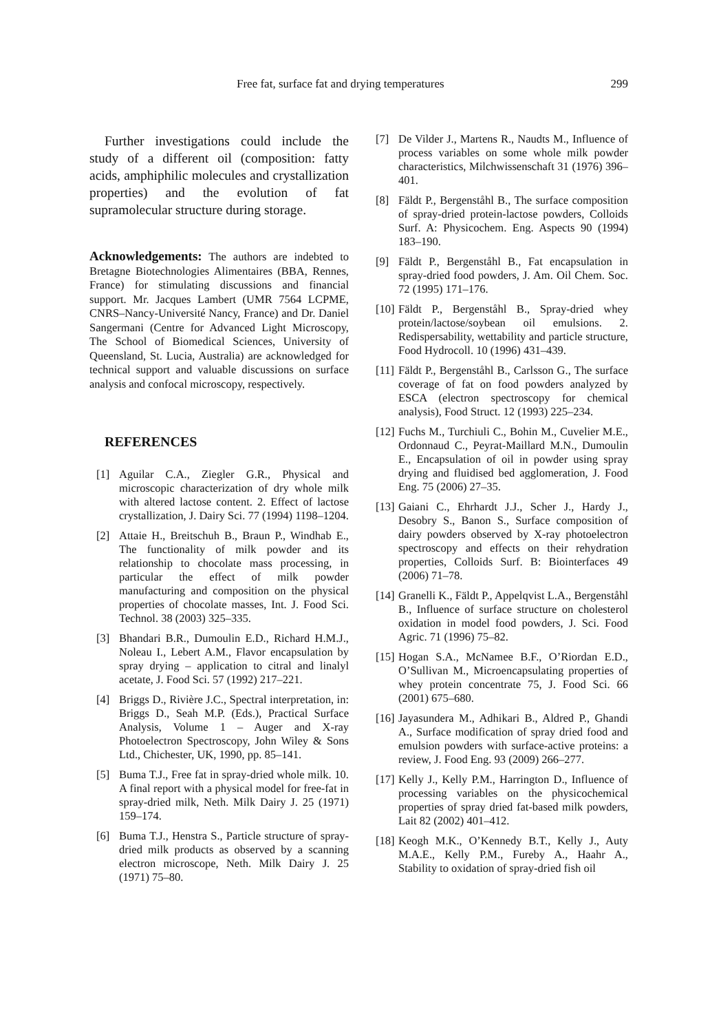Free fat, surface fat and drying temperatures 299
Further investigations could include the study of a different oil (composition: fatty acids, amphiphilic molecules and crystallization properties) and the evolution of fat supramolecular structure during storage.
Acknowledgements: The authors are indebted to Bretagne Biotechnologies Alimentaires (BBA, Rennes, France) for stimulating discussions and financial support. Mr. Jacques Lambert (UMR 7564 LCPME, CNRS–Nancy-Université Nancy, France) and Dr. Daniel Sangermani (Centre for Advanced Light Microscopy, The School of Biomedical Sciences, University of Queensland, St. Lucia, Australia) are acknowledged for technical support and valuable discussions on surface analysis and confocal microscopy, respectively.
REFERENCES
[1] Aguilar C.A., Ziegler G.R., Physical and microscopic characterization of dry whole milk with altered lactose content. 2. Effect of lactose crystallization, J. Dairy Sci. 77 (1994) 1198–1204.
[2] Attaie H., Breitschuh B., Braun P., Windhab E., The functionality of milk powder and its relationship to chocolate mass processing, in particular the effect of milk powder manufacturing and composition on the physical properties of chocolate masses, Int. J. Food Sci. Technol. 38 (2003) 325–335.
[3] Bhandari B.R., Dumoulin E.D., Richard H.M.J., Noleau I., Lebert A.M., Flavor encapsulation by spray drying – application to citral and linalyl acetate, J. Food Sci. 57 (1992) 217–221.
[4] Briggs D., Rivière J.C., Spectral interpretation, in: Briggs D., Seah M.P. (Eds.), Practical Surface Analysis, Volume 1 – Auger and X-ray Photoelectron Spectroscopy, John Wiley & Sons Ltd., Chichester, UK, 1990, pp. 85–141.
[5] Buma T.J., Free fat in spray-dried whole milk. 10. A final report with a physical model for free-fat in spray-dried milk, Neth. Milk Dairy J. 25 (1971) 159–174.
[6] Buma T.J., Henstra S., Particle structure of spray-dried milk products as observed by a scanning electron microscope, Neth. Milk Dairy J. 25 (1971) 75–80.
[7] De Vilder J., Martens R., Naudts M., Influence of process variables on some whole milk powder characteristics, Milchwissenschaft 31 (1976) 396–401.
[8] Fäldt P., Bergenståhl B., The surface composition of spray-dried protein-lactose powders, Colloids Surf. A: Physicochem. Eng. Aspects 90 (1994) 183–190.
[9] Fäldt P., Bergenståhl B., Fat encapsulation in spray-dried food powders, J. Am. Oil Chem. Soc. 72 (1995) 171–176.
[10] Fäldt P., Bergenståhl B., Spray-dried whey protein/lactose/soybean oil emulsions. 2. Redispersability, wettability and particle structure, Food Hydrocoll. 10 (1996) 431–439.
[11] Fäldt P., Bergenståhl B., Carlsson G., The surface coverage of fat on food powders analyzed by ESCA (electron spectroscopy for chemical analysis), Food Struct. 12 (1993) 225–234.
[12] Fuchs M., Turchiuli C., Bohin M., Cuvelier M.E., Ordonnaud C., Peyrat-Maillard M.N., Dumoulin E., Encapsulation of oil in powder using spray drying and fluidised bed agglomeration, J. Food Eng. 75 (2006) 27–35.
[13] Gaiani C., Ehrhardt J.J., Scher J., Hardy J., Desobry S., Banon S., Surface composition of dairy powders observed by X-ray photoelectron spectroscopy and effects on their rehydration properties, Colloids Surf. B: Biointerfaces 49 (2006) 71–78.
[14] Granelli K., Fäldt P., Appelqvist L.A., Bergenståhl B., Influence of surface structure on cholesterol oxidation in model food powders, J. Sci. Food Agric. 71 (1996) 75–82.
[15] Hogan S.A., McNamee B.F., O’Riordan E.D., O’Sullivan M., Microencapsulating properties of whey protein concentrate 75, J. Food Sci. 66 (2001) 675–680.
[16] Jayasundera M., Adhikari B., Aldred P., Ghandi A., Surface modification of spray dried food and emulsion powders with surface-active proteins: a review, J. Food Eng. 93 (2009) 266–277.
[17] Kelly J., Kelly P.M., Harrington D., Influence of processing variables on the physicochemical properties of spray dried fat-based milk powders, Lait 82 (2002) 401–412.
[18] Keogh M.K., O’Kennedy B.T., Kelly J., Auty M.A.E., Kelly P.M., Fureby A., Haahr A., Stability to oxidation of spray-dried fish oil